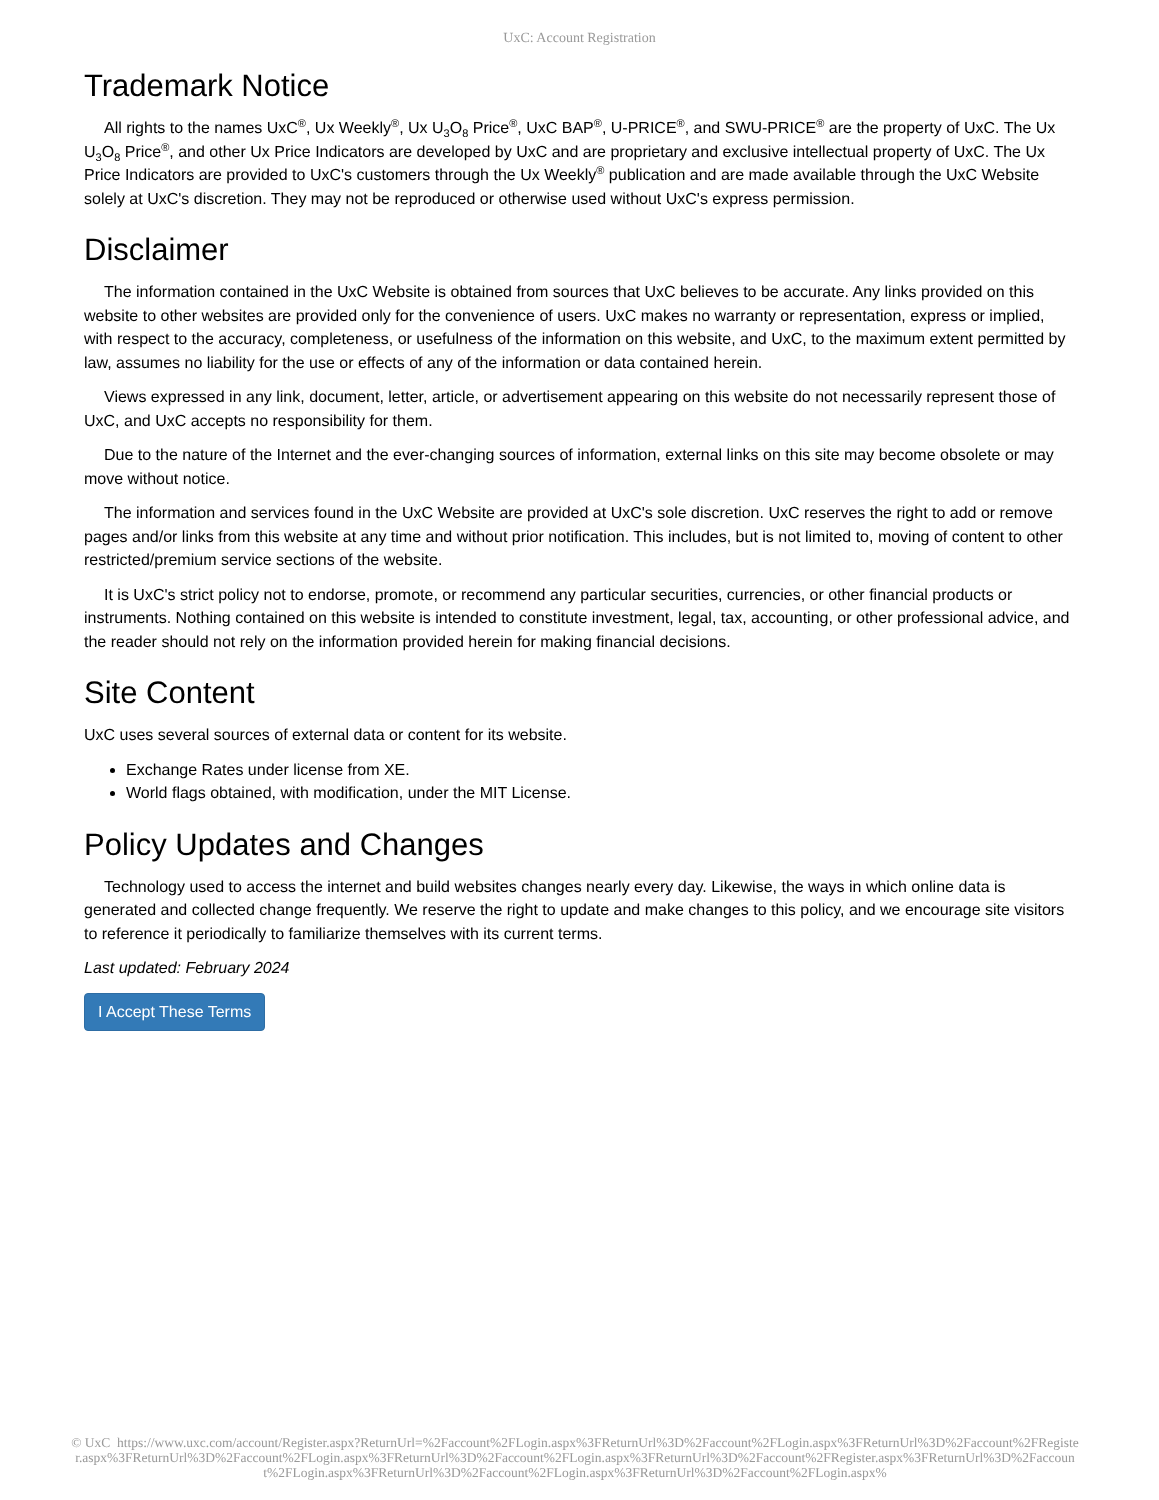UxC: Account Registration
Trademark Notice
All rights to the names UxC<sup>®</sup>, Ux Weekly<sup>®</sup>, Ux U<sub>3</sub>O<sub>8</sub> Price<sup>®</sup>, UxC BAP<sup>®</sup>, U-PRICE<sup>®</sup>, and SWU-PRICE<sup>®</sup> are the property of UxC. The Ux U<sub>3</sub>O<sub>8</sub> Price<sup>®</sup>, and other Ux Price Indicators are developed by UxC and are proprietary and exclusive intellectual property of UxC. The Ux Price Indicators are provided to UxC's customers through the Ux Weekly<sup>®</sup> publication and are made available through the UxC Website solely at UxC's discretion. They may not be reproduced or otherwise used without UxC's express permission.
Disclaimer
The information contained in the UxC Website is obtained from sources that UxC believes to be accurate. Any links provided on this website to other websites are provided only for the convenience of users. UxC makes no warranty or representation, express or implied, with respect to the accuracy, completeness, or usefulness of the information on this website, and UxC, to the maximum extent permitted by law, assumes no liability for the use or effects of any of the information or data contained herein.
Views expressed in any link, document, letter, article, or advertisement appearing on this website do not necessarily represent those of UxC, and UxC accepts no responsibility for them.
Due to the nature of the Internet and the ever-changing sources of information, external links on this site may become obsolete or may move without notice.
The information and services found in the UxC Website are provided at UxC's sole discretion. UxC reserves the right to add or remove pages and/or links from this website at any time and without prior notification. This includes, but is not limited to, moving of content to other restricted/premium service sections of the website.
It is UxC's strict policy not to endorse, promote, or recommend any particular securities, currencies, or other financial products or instruments. Nothing contained on this website is intended to constitute investment, legal, tax, accounting, or other professional advice, and the reader should not rely on the information provided herein for making financial decisions.
Site Content
UxC uses several sources of external data or content for its website.
Exchange Rates under license from XE.
World flags obtained, with modification, under the MIT License.
Policy Updates and Changes
Technology used to access the internet and build websites changes nearly every day. Likewise, the ways in which online data is generated and collected change frequently. We reserve the right to update and make changes to this policy, and we encourage site visitors to reference it periodically to familiarize themselves with its current terms.
Last updated: February 2024
I Accept These Terms
© UxC https://www.uxc.com/account/Register.aspx?ReturnUrl=%2Faccount%2FLogin.aspx%3FReturnUrl%3D%2Faccount%2FLogin.aspx%3FReturnUrl%3D%2Faccount%2FRegister.aspx%3FReturnUrl%3D%2Faccount%2FLogin.aspx%3FReturnUrl%3D%2Faccount%2FLogin.aspx%3FReturnUrl%3D%2Faccount%2FRegister.aspx%3FReturnUrl%3D%2Faccount%2FLogin.aspx%3FReturnUrl%3D%2Faccount%2FLogin.aspx%3FReturnUrl%3D%2Faccount%2FLogin.aspx%